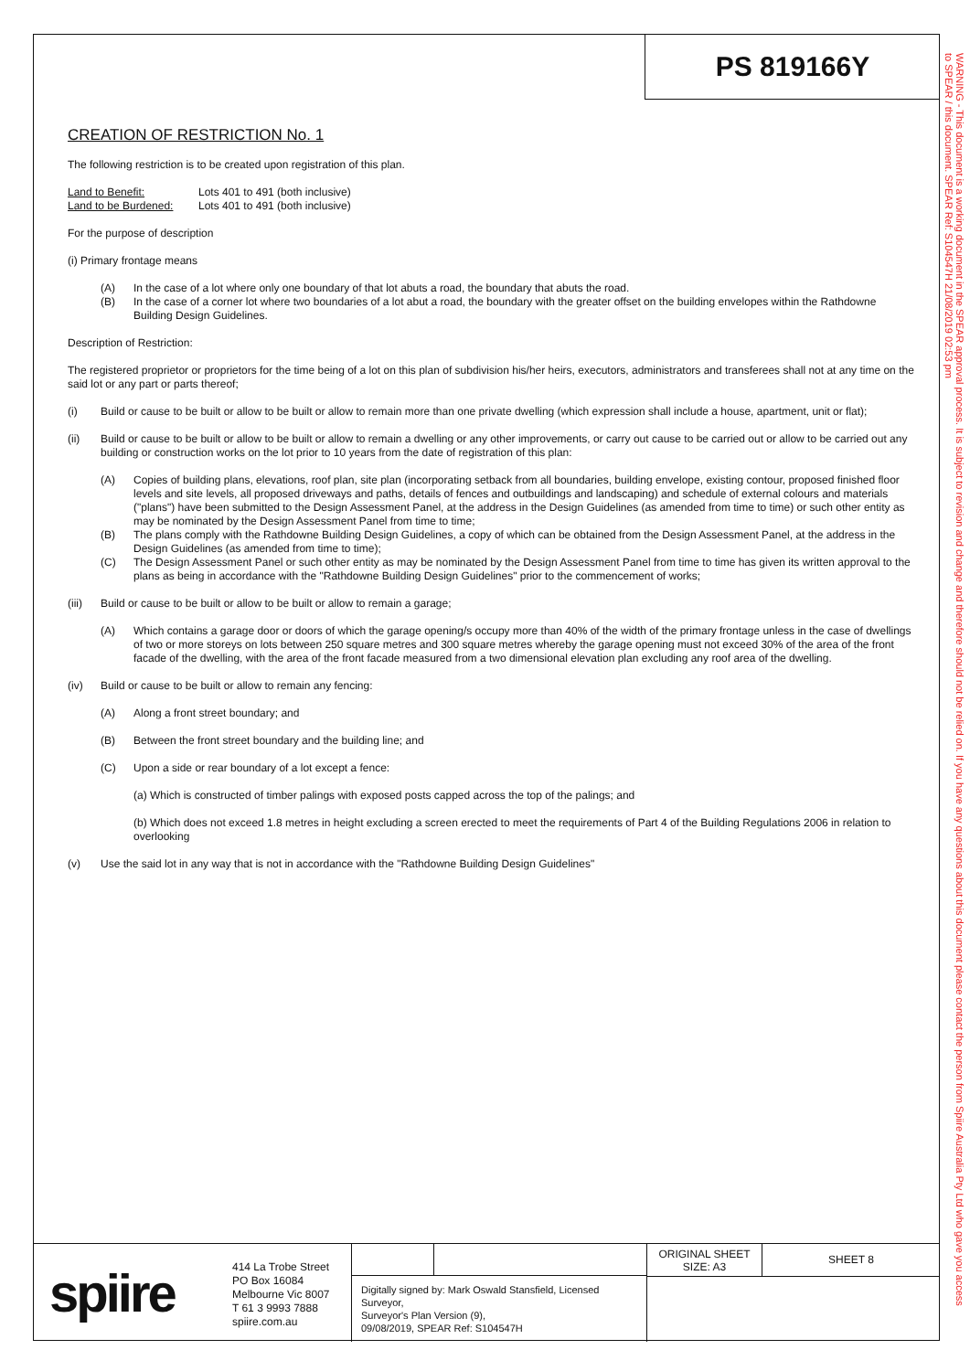PS 819166Y
WARNING - This document is a working document in the SPEAR approval process. It is subject to revision and change and therefore should not be relied on. If you have any questions about this document please contact the person from Spiire Australia Pty Ltd who gave you access to SPEAR / this document. SPEAR Ref: S104547H 21/08/2019 02:53 pm
CREATION OF RESTRICTION No. 1
The following restriction is to be created upon registration of this plan.
Land to Benefit: Lots 401 to 491 (both inclusive)
Land to be Burdened: Lots 401 to 491 (both inclusive)
For the purpose of description
(i) Primary frontage means
(A) In the case of a lot where only one boundary of that lot abuts a road, the boundary that abuts the road.
(B) In the case of a corner lot where two boundaries of a lot abut a road, the boundary with the greater offset on the building envelopes within the Rathdowne Building Design Guidelines.
Description of Restriction:
The registered proprietor or proprietors for the time being of a lot on this plan of subdivision his/her heirs, executors, administrators and transferees shall not at any time on the said lot or any part or parts thereof;
(i) Build or cause to be built or allow to be built or allow to remain more than one private dwelling (which expression shall include a house, apartment, unit or flat);
(ii) Build or cause to be built or allow to be built or allow to remain a dwelling or any other improvements, or carry out cause to be carried out or allow to be carried out any building or construction works on the lot prior to 10 years from the date of registration of this plan:
(A) Copies of building plans, elevations, roof plan, site plan (incorporating setback from all boundaries, building envelope, existing contour, proposed finished floor levels and site levels, all proposed driveways and paths, details of fences and outbuildings and landscaping) and schedule of external colours and materials ("plans") have been submitted to the Design Assessment Panel, at the address in the Design Guidelines (as amended from time to time) or such other entity as may be nominated by the Design Assessment Panel from time to time;
(B) The plans comply with the Rathdowne Building Design Guidelines, a copy of which can be obtained from the Design Assessment Panel, at the address in the Design Guidelines (as amended from time to time);
(C) The Design Assessment Panel or such other entity as may be nominated by the Design Assessment Panel from time to time has given its written approval to the plans as being in accordance with the "Rathdowne Building Design Guidelines" prior to the commencement of works;
(iii) Build or cause to be built or allow to be built or allow to remain a garage;
(A) Which contains a garage door or doors of which the garage opening/s occupy more than 40% of the width of the primary frontage unless in the case of dwellings of two or more storeys on lots between 250 square metres and 300 square metres whereby the garage opening must not exceed 30% of the area of the front facade of the dwelling, with the area of the front facade measured from a two dimensional elevation plan excluding any roof area of the dwelling.
(iv) Build or cause to be built or allow to remain any fencing:
(A) Along a front street boundary; and
(B) Between the front street boundary and the building line; and
(C) Upon a side or rear boundary of a lot except a fence:
(a) Which is constructed of timber palings with exposed posts capped across the top of the palings; and
(b) Which does not exceed 1.8 metres in height excluding a screen erected to meet the requirements of Part 4 of the Building Regulations 2006 in relation to overlooking
(v) Use the said lot in any way that is not in accordance with the "Rathdowne Building Design Guidelines"
spiire
414 La Trobe Street
PO Box 16084
Melbourne Vic 8007
T 61 3 9993 7888
spiire.com.au
Digitally signed by: Mark Oswald Stansfield, Licensed Surveyor,
Surveyor's Plan Version (9),
09/08/2019, SPEAR Ref: S104547H
ORIGINAL SHEET
SIZE: A3
SHEET 8